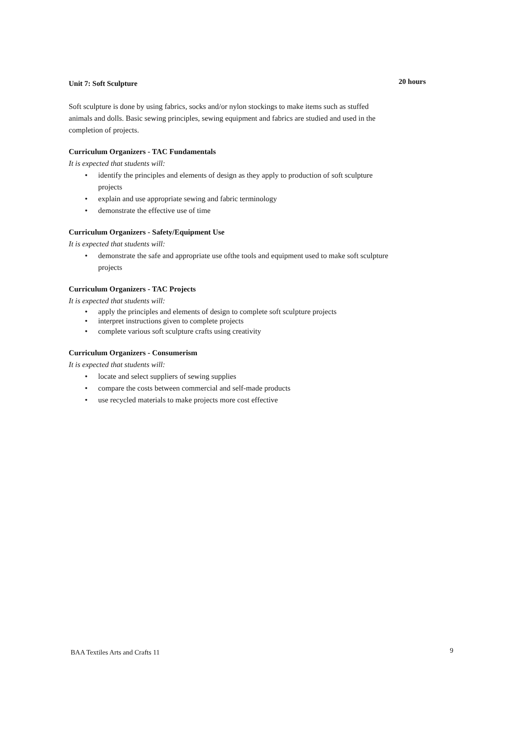Unit 7: Soft Sculpture 20 hours
Soft sculpture is done by using fabrics, socks and/or nylon stockings to make items such as stuffed animals and dolls. Basic sewing principles, sewing equipment and fabrics are studied and used in the completion of projects.
Curriculum Organizers - TAC Fundamentals
It is expected that students will:
identify the principles and elements of design as they apply to production of soft sculpture projects
explain and use appropriate sewing and fabric terminology
demonstrate the effective use of time
Curriculum Organizers - Safety/Equipment Use
It is expected that students will:
demonstrate the safe and appropriate use ofthe tools and equipment used to make soft sculpture projects
Curriculum Organizers - TAC Projects
It is expected that students will:
apply the principles and elements of design to complete soft sculpture projects
interpret instructions given to complete projects
complete various soft sculpture crafts using creativity
Curriculum Organizers - Consumerism
It is expected that students will:
locate and select suppliers of sewing supplies
compare the costs between commercial and self-made products
use recycled materials to make projects more cost effective
BAA Textiles Arts and Crafts 11 9